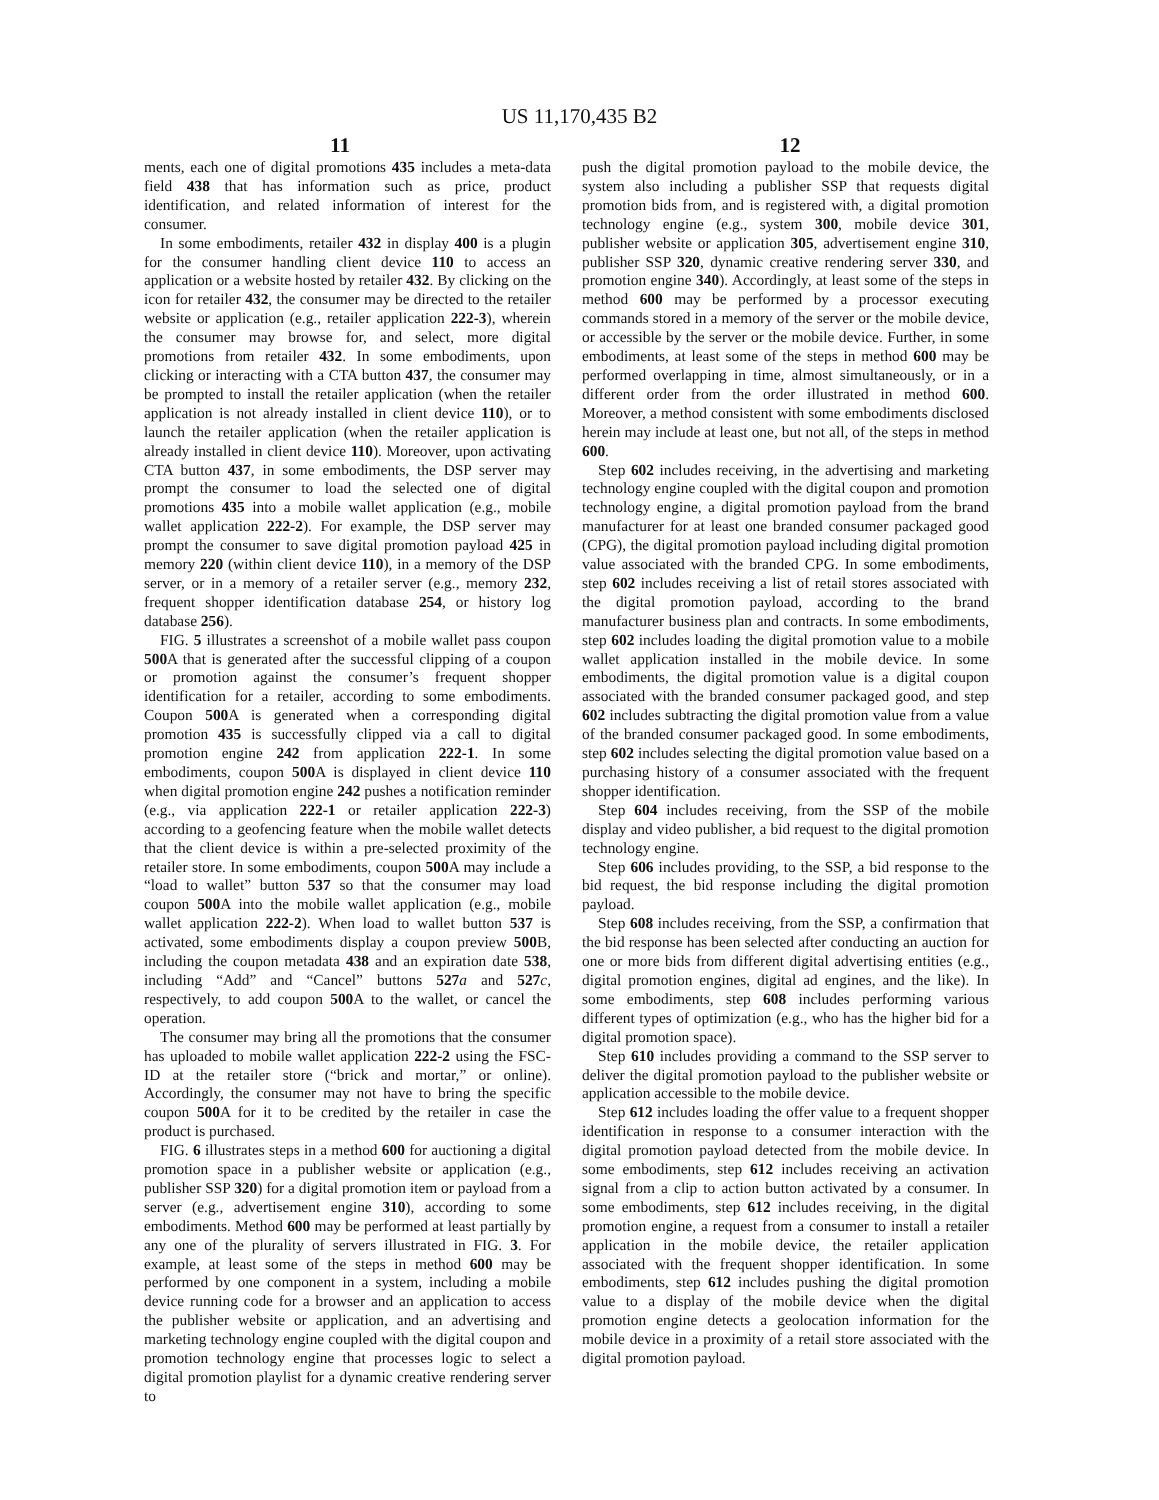US 11,170,435 B2
11 12
ments, each one of digital promotions 435 includes a meta-data field 438 that has information such as price, product identification, and related information of interest for the consumer.
In some embodiments, retailer 432 in display 400 is a plugin for the consumer handling client device 110 to access an application or a website hosted by retailer 432. By clicking on the icon for retailer 432, the consumer may be directed to the retailer website or application (e.g., retailer application 222-3), wherein the consumer may browse for, and select, more digital promotions from retailer 432. In some embodiments, upon clicking or interacting with a CTA button 437, the consumer may be prompted to install the retailer application (when the retailer application is not already installed in client device 110), or to launch the retailer application (when the retailer application is already installed in client device 110). Moreover, upon activating CTA button 437, in some embodiments, the DSP server may prompt the consumer to load the selected one of digital promotions 435 into a mobile wallet application (e.g., mobile wallet application 222-2). For example, the DSP server may prompt the consumer to save digital promotion payload 425 in memory 220 (within client device 110), in a memory of the DSP server, or in a memory of a retailer server (e.g., memory 232, frequent shopper identification database 254, or history log database 256).
FIG. 5 illustrates a screenshot of a mobile wallet pass coupon 500 A that is generated after the successful clipping of a coupon or promotion against the consumer’s frequent shopper identification for a retailer, according to some embodiments. Coupon 500 A is generated when a corresponding digital promotion 435 is successfully clipped via a call to digital promotion engine 242 from application 222-1. In some embodiments, coupon 500 A is displayed in client device 110 when digital promotion engine 242 pushes a notification reminder (e.g., via application 222-1 or retailer application 222-3) according to a geofencing feature when the mobile wallet detects that the client device is within a pre-selected proximity of the retailer store. In some embodiments, coupon 500 A may include a “load to wallet” button 537 so that the consumer may load coupon 500 A into the mobile wallet application (e.g., mobile wallet application 222-2). When load to wallet button 537 is activated, some embodiments display a coupon preview 500 B, including the coupon metadata 438 and an expiration date 538, including “Add” and “Cancel” buttons 527 a and 527 c, respectively, to add coupon 500 A to the wallet, or cancel the operation.
The consumer may bring all the promotions that the consumer has uploaded to mobile wallet application 222-2 using the FSC-ID at the retailer store (“brick and mortar,” or online). Accordingly, the consumer may not have to bring the specific coupon 500 A for it to be credited by the retailer in case the product is purchased.
FIG. 6 illustrates steps in a method 600 for auctioning a digital promotion space in a publisher website or application (e.g., publisher SSP 320) for a digital promotion item or payload from a server (e.g., advertisement engine 310), according to some embodiments. Method 600 may be performed at least partially by any one of the plurality of servers illustrated in FIG. 3. For example, at least some of the steps in method 600 may be performed by one component in a system, including a mobile device running code for a browser and an application to access the publisher website or application, and an advertising and marketing technology engine coupled with the digital coupon and promotion technology engine that processes logic to select a digital promotion playlist for a dynamic creative rendering server to
push the digital promotion payload to the mobile device, the system also including a publisher SSP that requests digital promotion bids from, and is registered with, a digital promotion technology engine (e.g., system 300, mobile device 301, publisher website or application 305, advertisement engine 310, publisher SSP 320, dynamic creative rendering server 330, and promotion engine 340). Accordingly, at least some of the steps in method 600 may be performed by a processor executing commands stored in a memory of the server or the mobile device, or accessible by the server or the mobile device. Further, in some embodiments, at least some of the steps in method 600 may be performed overlapping in time, almost simultaneously, or in a different order from the order illustrated in method 600. Moreover, a method consistent with some embodiments disclosed herein may include at least one, but not all, of the steps in method 600.
Step 602 includes receiving, in the advertising and marketing technology engine coupled with the digital coupon and promotion technology engine, a digital promotion payload from the brand manufacturer for at least one branded consumer packaged good (CPG), the digital promotion payload including digital promotion value associated with the branded CPG. In some embodiments, step 602 includes receiving a list of retail stores associated with the digital promotion payload, according to the brand manufacturer business plan and contracts. In some embodiments, step 602 includes loading the digital promotion value to a mobile wallet application installed in the mobile device. In some embodiments, the digital promotion value is a digital coupon associated with the branded consumer packaged good, and step 602 includes subtracting the digital promotion value from a value of the branded consumer packaged good. In some embodiments, step 602 includes selecting the digital promotion value based on a purchasing history of a consumer associated with the frequent shopper identification.
Step 604 includes receiving, from the SSP of the mobile display and video publisher, a bid request to the digital promotion technology engine.
Step 606 includes providing, to the SSP, a bid response to the bid request, the bid response including the digital promotion payload.
Step 608 includes receiving, from the SSP, a confirmation that the bid response has been selected after conducting an auction for one or more bids from different digital advertising entities (e.g., digital promotion engines, digital ad engines, and the like). In some embodiments, step 608 includes performing various different types of optimization (e.g., who has the higher bid for a digital promotion space).
Step 610 includes providing a command to the SSP server to deliver the digital promotion payload to the publisher website or application accessible to the mobile device.
Step 612 includes loading the offer value to a frequent shopper identification in response to a consumer interaction with the digital promotion payload detected from the mobile device. In some embodiments, step 612 includes receiving an activation signal from a clip to action button activated by a consumer. In some embodiments, step 612 includes receiving, in the digital promotion engine, a request from a consumer to install a retailer application in the mobile device, the retailer application associated with the frequent shopper identification. In some embodiments, step 612 includes pushing the digital promotion value to a display of the mobile device when the digital promotion engine detects a geolocation information for the mobile device in a proximity of a retail store associated with the digital promotion payload.